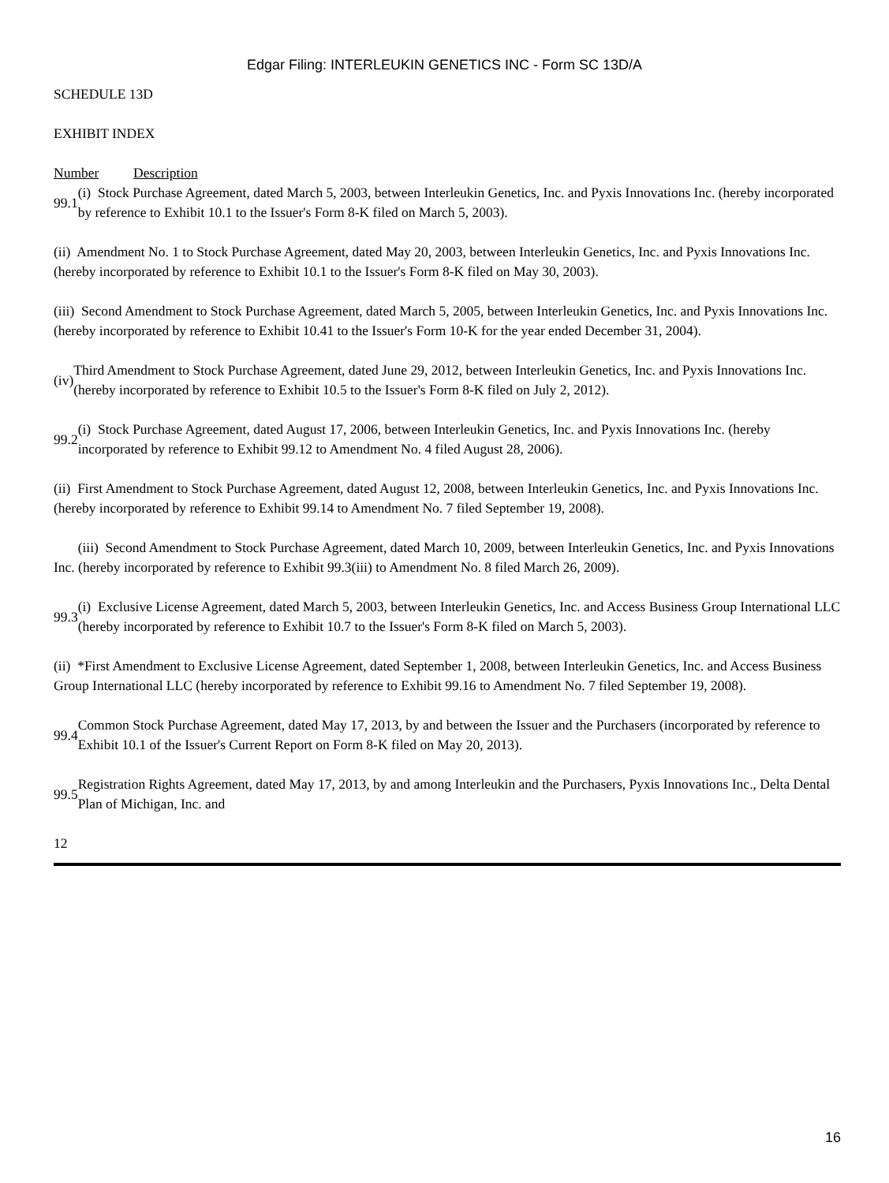Edgar Filing: INTERLEUKIN GENETICS INC - Form SC 13D/A
SCHEDULE 13D
EXHIBIT INDEX
Number Description
| 99.1 | (i) Stock Purchase Agreement, dated March 5, 2003, between Interleukin Genetics, Inc. and Pyxis Innovations Inc. (hereby incorporated by reference to Exhibit 10.1 to the Issuer's Form 8-K filed on March 5, 2003). |
(ii) Amendment No. 1 to Stock Purchase Agreement, dated May 20, 2003, between Interleukin Genetics, Inc. and Pyxis Innovations Inc. (hereby incorporated by reference to Exhibit 10.1 to the Issuer's Form 8-K filed on May 30, 2003).
(iii) Second Amendment to Stock Purchase Agreement, dated March 5, 2005, between Interleukin Genetics, Inc. and Pyxis Innovations Inc. (hereby incorporated by reference to Exhibit 10.41 to the Issuer's Form 10-K for the year ended December 31, 2004).
| (iv) | Third Amendment to Stock Purchase Agreement, dated June 29, 2012, between Interleukin Genetics, Inc. and Pyxis Innovations Inc. (hereby incorporated by reference to Exhibit 10.5 to the Issuer's Form 8-K filed on July 2, 2012). |
| 99.2 | (i) Stock Purchase Agreement, dated August 17, 2006, between Interleukin Genetics, Inc. and Pyxis Innovations Inc. (hereby incorporated by reference to Exhibit 99.12 to Amendment No. 4 filed August 28, 2006). |
(ii) First Amendment to Stock Purchase Agreement, dated August 12, 2008, between Interleukin Genetics, Inc. and Pyxis Innovations Inc. (hereby incorporated by reference to Exhibit 99.14 to Amendment No. 7 filed September 19, 2008).
(iii) Second Amendment to Stock Purchase Agreement, dated March 10, 2009, between Interleukin Genetics, Inc. and Pyxis Innovations Inc. (hereby incorporated by reference to Exhibit 99.3(iii) to Amendment No. 8 filed March 26, 2009).
| 99.3 | (i) Exclusive License Agreement, dated March 5, 2003, between Interleukin Genetics, Inc. and Access Business Group International LLC (hereby incorporated by reference to Exhibit 10.7 to the Issuer's Form 8-K filed on March 5, 2003). |
(ii) *First Amendment to Exclusive License Agreement, dated September 1, 2008, between Interleukin Genetics, Inc. and Access Business Group International LLC (hereby incorporated by reference to Exhibit 99.16 to Amendment No. 7 filed September 19, 2008).
| 99.4 | Common Stock Purchase Agreement, dated May 17, 2013, by and between the Issuer and the Purchasers (incorporated by reference to Exhibit 10.1 of the Issuer's Current Report on Form 8-K filed on May 20, 2013). |
| 99.5 | Registration Rights Agreement, dated May 17, 2013, by and among Interleukin and the Purchasers, Pyxis Innovations Inc., Delta Dental Plan of Michigan, Inc. and |
12
16